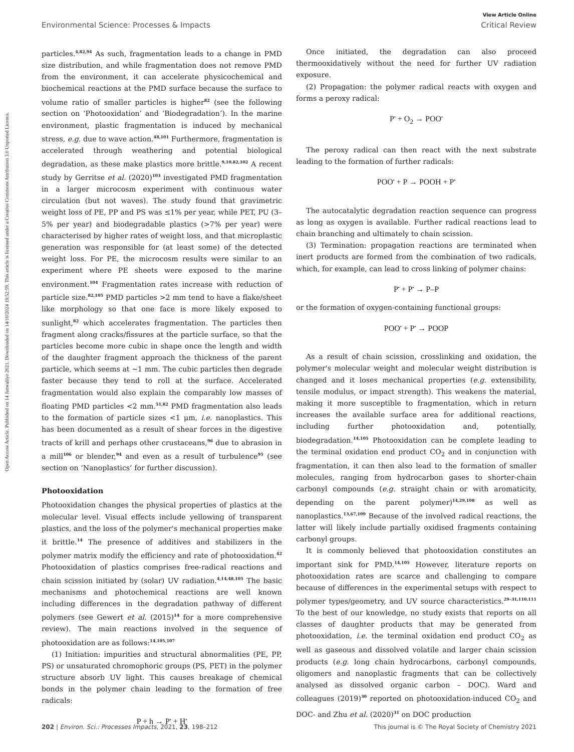View Article Online
Environmental Science: Processes & Impacts Critical Review
Open Access Article. Published on 14 Janwaliyo 2021. Downloaded on 14/10/2024 19:52:59. This article is licensed under a Creative Commons Attribution 3.0 Unported Licence.
particles.<sup>4,82,94</sup> As such, fragmentation leads to a change in PMD size distribution, and while fragmentation does not remove PMD from the environment, it can accelerate physicochemical and biochemical reactions at the PMD surface because the surface to volume ratio of smaller particles is higher<sup>82</sup> (see the following section on ‘Photooxidation’ and ‘Biodegradation’). In the marine environment, plastic fragmentation is induced by mechanical stress, e.g. due to wave action.<sup>48,101</sup> Furthermore, fragmentation is accelerated through weathering and potential biological degradation, as these make plastics more brittle.<sup>9,10,82,102</sup> A recent study by Gerritse et al. (2020)<sup>103</sup> investigated PMD fragmentation in a larger microcosm experiment with continuous water circulation (but not waves). The study found that gravimetric weight loss of PE, PP and PS was ≤1% per year, while PET, PU (3–5% per year) and biodegradable plastics (>7% per year) were characterised by higher rates of weight loss, and that microplastic generation was responsible for (at least some) of the detected weight loss. For PE, the microcosm results were similar to an experiment where PE sheets were exposed to the marine environment.<sup>104</sup> Fragmentation rates increase with reduction of particle size.<sup>82,105</sup> PMD particles >2 mm tend to have a flake/sheet like morphology so that one face is more likely exposed to sunlight,<sup>82</sup> which accelerates fragmentation. The particles then fragment along cracks/fissures at the particle surface, so that the particles become more cubic in shape once the length and width of the daughter fragment approach the thickness of the parent particle, which seems at ∼1 mm. The cubic particles then degrade faster because they tend to roll at the surface. Accelerated fragmentation would also explain the comparably low masses of floating PMD particles <2 mm.<sup>51,82</sup> PMD fragmentation also leads to the formation of particle sizes <1 μm, i.e. nanoplastics. This has been documented as a result of shear forces in the digestive tracts of krill and perhaps other crustaceans,<sup>96</sup> due to abrasion in a mill<sup>106</sup> or blender,<sup>94</sup> and even as a result of turbulence<sup>95</sup> (see section on ‘Nanoplastics’ for further discussion).
Photooxidation
Photooxidation changes the physical properties of plastics at the molecular level. Visual effects include yellowing of transparent plastics, and the loss of the polymer's mechanical properties make it brittle.<sup>14</sup> The presence of additives and stabilizers in the polymer matrix modify the efficiency and rate of photooxidation.<sup>42</sup> Photooxidation of plastics comprises free-radical reactions and chain scission initiated by (solar) UV radiation.<sup>4,14,48,105</sup> The basic mechanisms and photochemical reactions are well known including differences in the degradation pathway of different polymers (see Gewert et al. (2015)<sup>14</sup> for a more comprehensive review). The main reactions involved in the sequence of photooxidation are as follows:<sup>14,105,107</sup>
(1) Initiation: impurities and structural abnormalities (PE, PP, PS) or unsaturated chromophoric groups (PS, PET) in the polymer structure absorb UV light. This causes breakage of chemical bonds in the polymer chain leading to the formation of free radicals:
P + h → P<sup>•</sup> + H<sup>•</sup>
Once initiated, the degradation can also proceed thermooxidatively without the need for further UV radiation exposure.
(2) Propagation: the polymer radical reacts with oxygen and forms a peroxy radical:
P<sup>•</sup> + O<sub>2</sub> → POO<sup>•</sup>
The peroxy radical can then react with the next substrate leading to the formation of further radicals:
POO<sup>•</sup> + P → POOH + P<sup>•</sup>
The autocatalytic degradation reaction sequence can progress as long as oxygen is available. Further radical reactions lead to chain branching and ultimately to chain scission.
(3) Termination: propagation reactions are terminated when inert products are formed from the combination of two radicals, which, for example, can lead to cross linking of polymer chains:
P<sup>•</sup> + P<sup>•</sup> → P–P
or the formation of oxygen-containing functional groups:
POO<sup>•</sup> + P<sup>•</sup> → POOP
As a result of chain scission, crosslinking and oxidation, the polymer's molecular weight and molecular weight distribution is changed and it loses mechanical properties (e.g. extensibility, tensile modulus, or impact strength). This weakens the material, making it more susceptible to fragmentation, which in return increases the available surface area for additional reactions, including further photooxidation and, potentially, biodegradation.<sup>14,105</sup> Photooxidation can be complete leading to the terminal oxidation end product CO<sub>2</sub> and in conjunction with fragmentation, it can then also lead to the formation of smaller molecules, ranging from hydrocarbon gases to shorter-chain carbonyl compounds (e.g. straight chain or with aromaticity, depending on the parent polymer)<sup>14,29,108</sup> as well as nanoplastics.<sup>13,67,109</sup> Because of the involved radical reactions, the latter will likely include partially oxidised fragments containing carbonyl groups.
It is commonly believed that photooxidation constitutes an important sink for PMD.<sup>14,105</sup> However, literature reports on photooxidation rates are scarce and challenging to compare because of differences in the experimental setups with respect to polymer types/geometry, and UV source characteristics.<sup>29–31,110,111</sup> To the best of our knowledge, no study exists that reports on all classes of daughter products that may be generated from photooxidation, i.e. the terminal oxidation end product CO<sub>2</sub> as well as gaseous and dissolved volatile and larger chain scission products (e.g. long chain hydrocarbons, carbonyl compounds, oligomers and nanoplastic fragments that can be collectively analysed as dissolved organic carbon – DOC). Ward and colleagues (2019)<sup>30</sup> reported on photooxidation-induced CO<sub>2</sub> and DOC- and Zhu et al. (2020)<sup>31</sup> on DOC production
202 | Environ. Sci.: Processes Impacts, 2021, 23, 198–212 This journal is © The Royal Society of Chemistry 2021